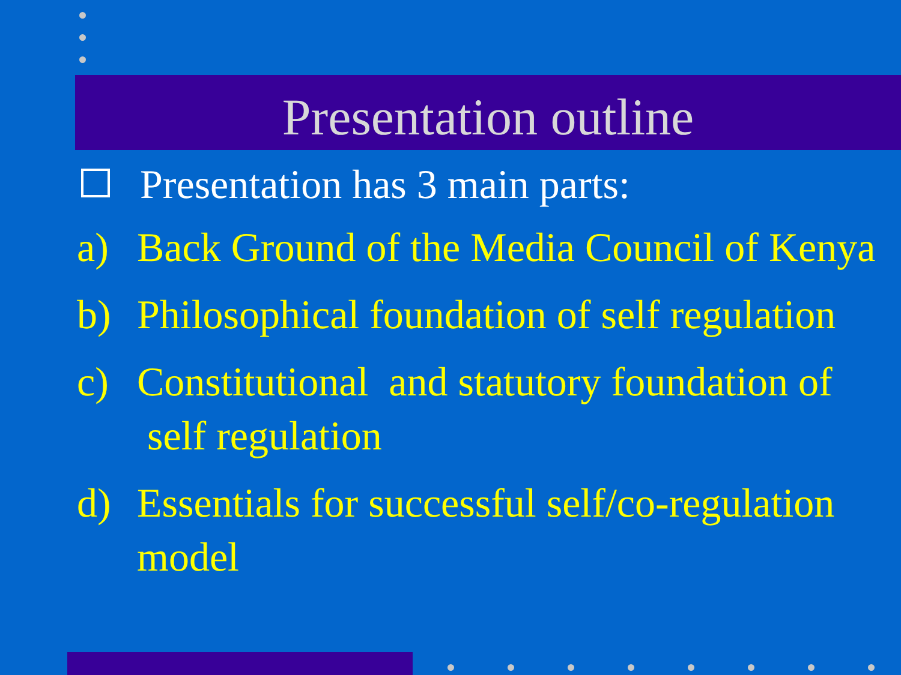Presentation outline
Presentation has 3 main parts:
a) Back Ground of the Media Council of Kenya
b) Philosophical foundation of self regulation
c) Constitutional and statutory foundation of self regulation
d) Essentials for successful self/co-regulation model